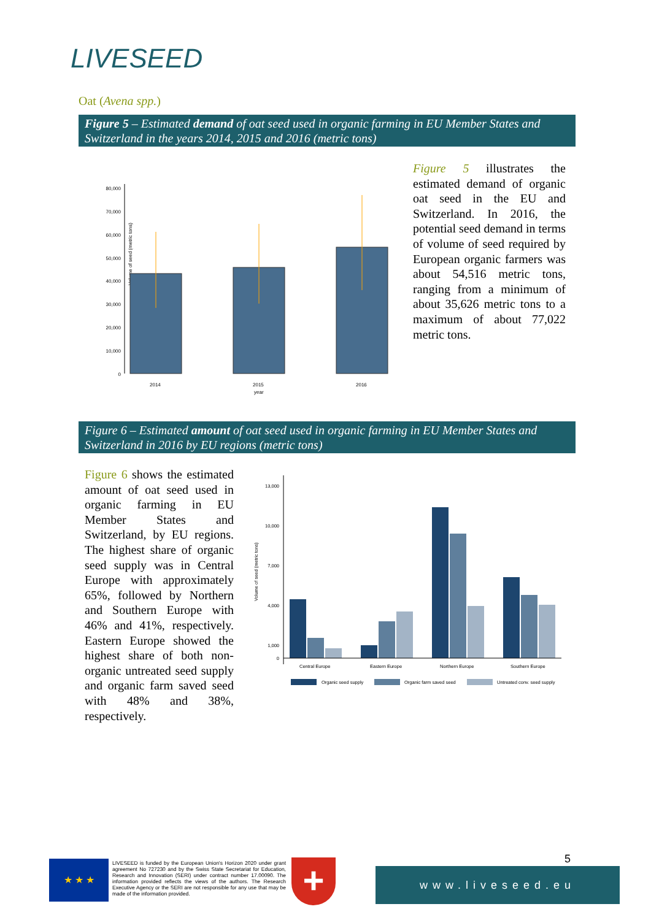LIVESEED
Oat (Avena spp.)
Figure 5 – Estimated demand of oat seed used in organic farming in EU Member States and Switzerland in the years 2014, 2015 and 2016 (metric tons)
Volume of seed (metric tons)
80,000
70,000
60,000
50,000
40,000
30,000
20,000
10,000
0
2014
2015
2016
year
Figure 5 illustrates the estimated demand of organic oat seed in the EU and Switzerland. In 2016, the potential seed demand in terms of volume of seed required by European organic farmers was about 54,516 metric tons, ranging from a minimum of about 35,626 metric tons to a maximum of about 77,022 metric tons.
Figure 6 – Estimated amount of oat seed used in organic farming in EU Member States and Switzerland in 2016 by EU regions (metric tons)
Figure 6 shows the estimated amount of oat seed used in organic farming in EU Member States and Switzerland, by EU regions. The highest share of organic seed supply was in Central Europe with approximately 65%, followed by Northern and Southern Europe with 46% and 41%, respectively. Eastern Europe showed the highest share of both non-organic untreated seed supply and organic farm saved seed with 48% and 38%, respectively.
Volume of seed (metric tons)
13,000
10,000
7,000
4,000
1,000
0
Central Europe
Eastern Europe
Northern Europe
Southern Europe
Organic seed supply
Organic farm saved seed
Untreated conv. seed supply
★ ★ ★
LIVESEED is funded by the European Union's Horizon 2020 under grant agreement No 727230 and by the Swiss State Secretariat for Education, Research and Innovation (SERI) under contract number 17.00090. The information provided reflects the views of the authors. The Research Executive Agency or the SERI are not responsible for any use that may be made of the information provided.
+ 5
www.liveseed.eu